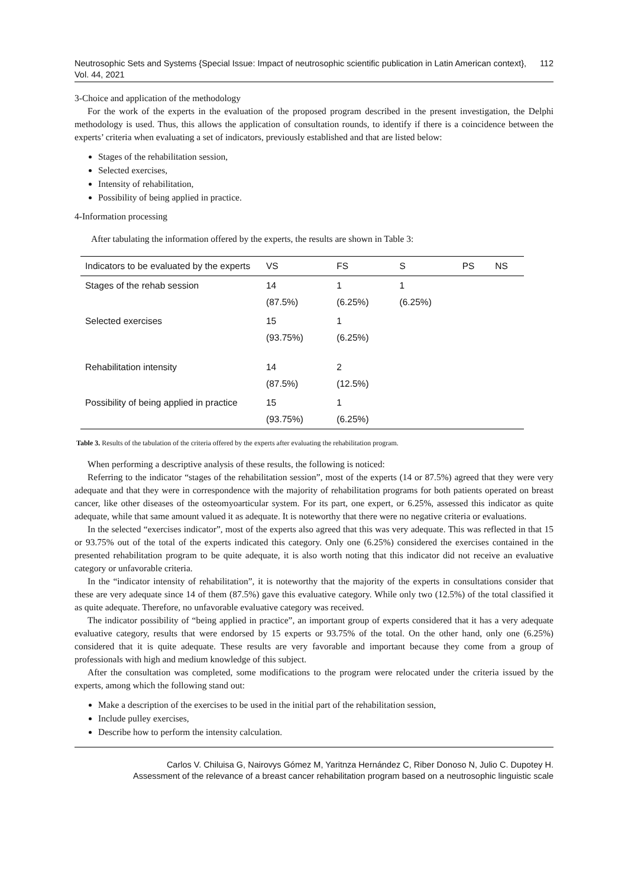Neutrosophic Sets and Systems {Special Issue: Impact of neutrosophic scientific publication in Latin American context}, Vol. 44, 2021 112
3-Choice and application of the methodology
For the work of the experts in the evaluation of the proposed program described in the present investigation, the Delphi methodology is used. Thus, this allows the application of consultation rounds, to identify if there is a coincidence between the experts’ criteria when evaluating a set of indicators, previously established and that are listed below:
Stages of the rehabilitation session,
Selected exercises,
Intensity of rehabilitation,
Possibility of being applied in practice.
4-Information processing
After tabulating the information offered by the experts, the results are shown in Table 3:
| Indicators to be evaluated by the experts | VS | FS | S | PS | NS |
| --- | --- | --- | --- | --- | --- |
| Stages of the rehab session | 14 (87.5%) | 1 (6.25%) | 1 (6.25%) | | |
| Selected exercises | 15 (93.75%) | 1 (6.25%) | | | |
| Rehabilitation intensity | 14 (87.5%) | 2 (12.5%) | | | |
| Possibility of being applied in practice | 15 (93.75%) | 1 (6.25%) | | | |
Table 3. Results of the tabulation of the criteria offered by the experts after evaluating the rehabilitation program.
When performing a descriptive analysis of these results, the following is noticed:
Referring to the indicator “stages of the rehabilitation session”, most of the experts (14 or 87.5%) agreed that they were very adequate and that they were in correspondence with the majority of rehabilitation programs for both patients operated on breast cancer, like other diseases of the osteomyoarticular system. For its part, one expert, or 6.25%, assessed this indicator as quite adequate, while that same amount valued it as adequate. It is noteworthy that there were no negative criteria or evaluations.
In the selected “exercises indicator”, most of the experts also agreed that this was very adequate. This was reflected in that 15 or 93.75% out of the total of the experts indicated this category. Only one (6.25%) considered the exercises contained in the presented rehabilitation program to be quite adequate, it is also worth noting that this indicator did not receive an evaluative category or unfavorable criteria.
In the “indicator intensity of rehabilitation”, it is noteworthy that the majority of the experts in consultations consider that these are very adequate since 14 of them (87.5%) gave this evaluative category. While only two (12.5%) of the total classified it as quite adequate. Therefore, no unfavorable evaluative category was received.
The indicator possibility of “being applied in practice”, an important group of experts considered that it has a very adequate evaluative category, results that were endorsed by 15 experts or 93.75% of the total. On the other hand, only one (6.25%) considered that it is quite adequate. These results are very favorable and important because they come from a group of professionals with high and medium knowledge of this subject.
After the consultation was completed, some modifications to the program were relocated under the criteria issued by the experts, among which the following stand out:
Make a description of the exercises to be used in the initial part of the rehabilitation session,
Include pulley exercises,
Describe how to perform the intensity calculation.
Carlos V. Chiluisa G, Nairovys Gómez M, Yaritnza Hernández C, Riber Donoso N, Julio C. Dupotey H.
Assessment of the relevance of a breast cancer rehabilitation program based on a neutrosophic linguistic scale